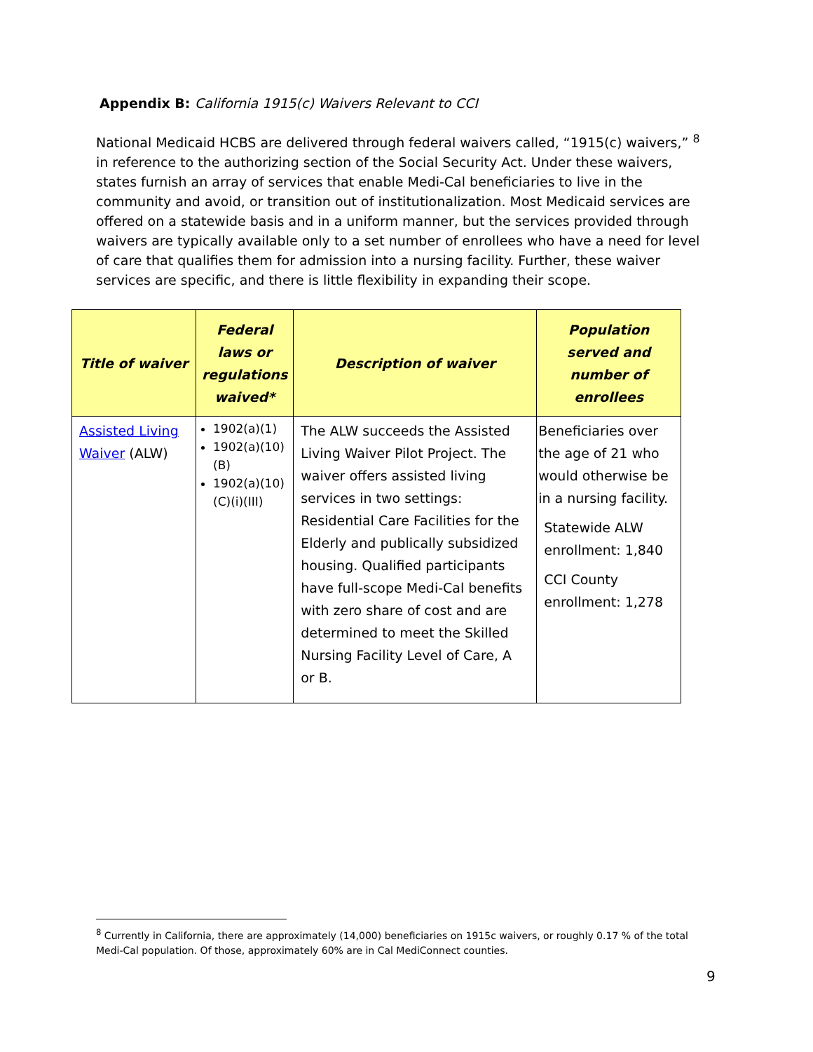Appendix B: California 1915(c) Waivers Relevant to CCI
National Medicaid HCBS are delivered through federal waivers called, “1915(c) waivers,” <sup>8</sup> in reference to the authorizing section of the Social Security Act. Under these waivers, states furnish an array of services that enable Medi-Cal beneficiaries to live in the community and avoid, or transition out of institutionalization. Most Medicaid services are offered on a statewide basis and in a uniform manner, but the services provided through waivers are typically available only to a set number of enrollees who have a need for level of care that qualifies them for admission into a nursing facility. Further, these waiver services are specific, and there is little flexibility in expanding their scope.
| Title of waiver | Federal laws or regulations waived* | Description of waiver | Population served and number of enrollees |
| --- | --- | --- | --- |
| Assisted Living Waiver (ALW) | 1902(a)(1) 1902(a)(10)(B) 1902(a)(10)(C)(i)(III) | The ALW succeeds the Assisted Living Waiver Pilot Project. The waiver offers assisted living services in two settings: Residential Care Facilities for the Elderly and publically subsidized housing. Qualified participants have full-scope Medi-Cal benefits with zero share of cost and are determined to meet the Skilled Nursing Facility Level of Care, A or B. | Beneficiaries over the age of 21 who would otherwise be in a nursing facility. Statewide ALW enrollment: 1,840 CCI County enrollment: 1,278 |
<sup>8</sup> Currently in California, there are approximately (14,000) beneficiaries on 1915c waivers, or roughly 0.17 % of the total Medi-Cal population. Of those, approximately 60% are in Cal MediConnect counties.
9